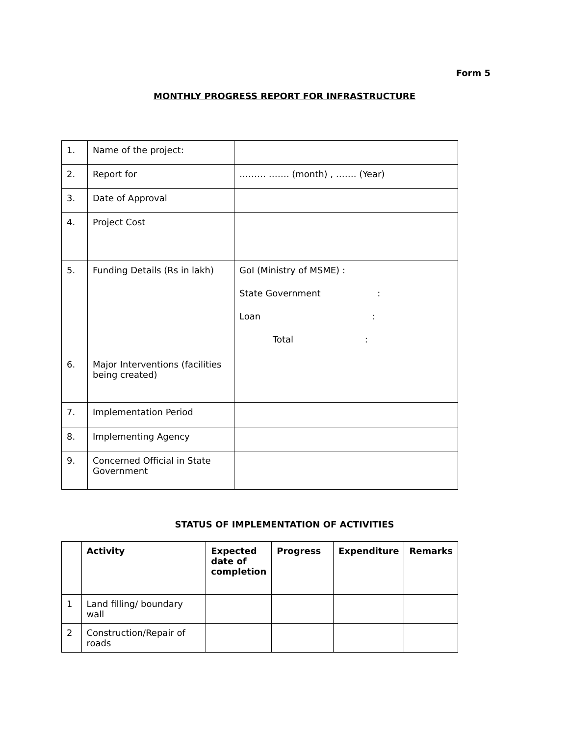Form 5
MONTHLY PROGRESS REPORT FOR INFRASTRUCTURE
| 1. | Name of the project: | |
| 2. | Report for | ……… ……. (month) , ……. (Year) |
| 3. | Date of Approval | |
| 4. | Project Cost | |
| 5. | Funding Details (Rs in lakh) | GoI (Ministry of MSME) : State Government : Loan : Total : |
| 6. | Major Interventions (facilities being created) | |
| 7. | Implementation Period | |
| 8. | Implementing Agency | |
| 9. | Concerned Official in State Government | |
STATUS OF IMPLEMENTATION OF ACTIVITIES
| | Activity | Expected date of completion | Progress | Expenditure | Remarks |
| --- | --- | --- | --- | --- | --- |
| 1 | Land filling/ boundary wall | | | | |
| 2 | Construction/Repair of roads | | | | |